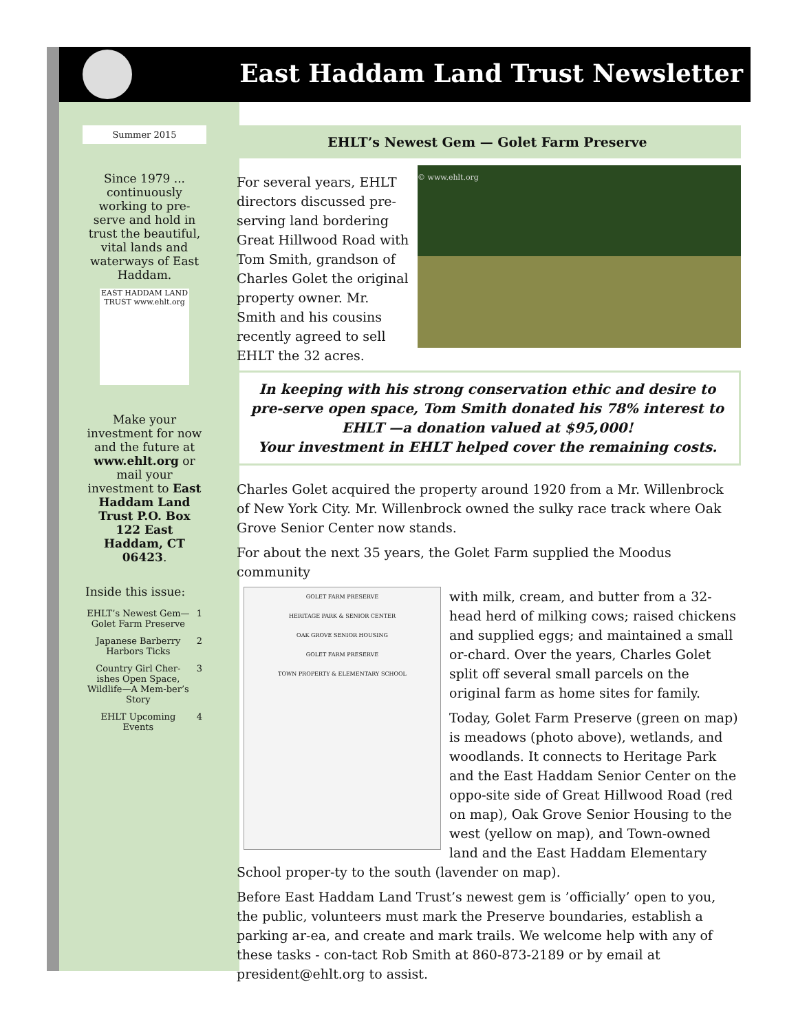East Haddam Land Trust Newsletter
Summer 2015
Since 1979 ... continuously working to pre-serve and hold in trust the beautiful, vital lands and waterways of East Haddam.
EAST HADDAM LAND TRUST www.ehlt.org
Make your investment for now and the future at www.ehlt.org or mail your investment to East Haddam Land Trust P.O. Box 122 East Haddam, CT 06423.
Inside this issue:
| EHLT’s Newest Gem—Golet Farm Preserve | 1 |
| Japanese Barberry Harbors Ticks | 2 |
| Country Girl Cher-ishes Open Space, Wildlife—A Mem-ber’s Story | 3 |
| EHLT Upcoming Events | 4 |
EHLT’s Newest Gem — Golet Farm Preserve
© www.ehlt.org
For several years, EHLT directors discussed pre-serving land bordering Great Hillwood Road with Tom Smith, grandson of Charles Golet the original property owner. Mr. Smith and his cousins recently agreed to sell EHLT the 32 acres.
In keeping with his strong conservation ethic and desire to pre-serve open space, Tom Smith donated his 78% interest to EHLT —a donation valued at $95,000!
Your investment in EHLT helped cover the remaining costs.
Charles Golet acquired the property around 1920 from a Mr. Willenbrock of New York City. Mr. Willenbrock owned the sulky race track where Oak Grove Senior Center now stands.
For about the next 35 years, the Golet Farm supplied the Moodus community
GOLET FARM PRESERVE
HERITAGE PARK & SENIOR CENTER
OAK GROVE SENIOR HOUSING
GOLET FARM PRESERVE
TOWN PROPERTY & ELEMENTARY SCHOOL
with milk, cream, and butter from a 32-head herd of milking cows; raised chickens and supplied eggs; and maintained a small or-chard. Over the years, Charles Golet split off several small parcels on the original farm as home sites for family.
Today, Golet Farm Preserve (green on map) is meadows (photo above), wetlands, and woodlands. It connects to Heritage Park and the East Haddam Senior Center on the oppo-site side of Great Hillwood Road (red on map), Oak Grove Senior Housing to the west (yellow on map), and Town-owned land and the East Haddam Elementary School proper-ty to the south (lavender on map).
Before East Haddam Land Trust’s newest gem is ’officially’ open to you, the public, volunteers must mark the Preserve boundaries, establish a parking ar-ea, and create and mark trails. We welcome help with any of these tasks - con-tact Rob Smith at 860-873-2189 or by email at president@ehlt.org to assist.